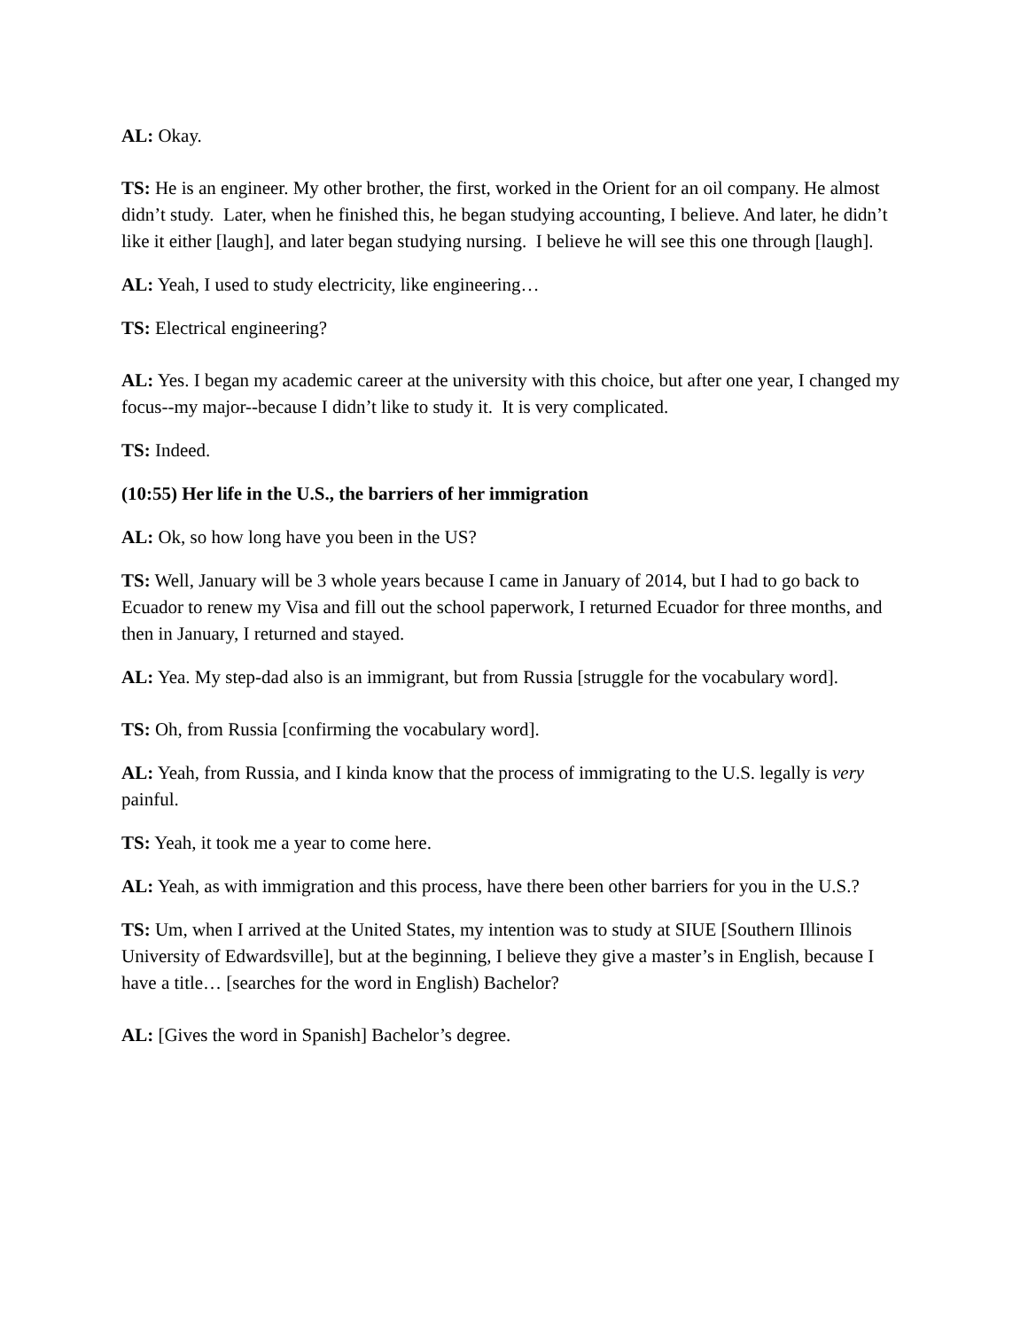AL: Okay.
TS: He is an engineer. My other brother, the first, worked in the Orient for an oil company. He almost didn’t study. Later, when he finished this, he began studying accounting, I believe. And later, he didn’t like it either [laugh], and later began studying nursing. I believe he will see this one through [laugh].
AL: Yeah, I used to study electricity, like engineering…
TS: Electrical engineering?
AL: Yes. I began my academic career at the university with this choice, but after one year, I changed my focus--my major--because I didn’t like to study it. It is very complicated.
TS: Indeed.
(10:55) Her life in the U.S., the barriers of her immigration
AL: Ok, so how long have you been in the US?
TS: Well, January will be 3 whole years because I came in January of 2014, but I had to go back to Ecuador to renew my Visa and fill out the school paperwork, I returned Ecuador for three months, and then in January, I returned and stayed.
AL: Yea. My step-dad also is an immigrant, but from Russia [struggle for the vocabulary word].
TS: Oh, from Russia [confirming the vocabulary word].
AL: Yeah, from Russia, and I kinda know that the process of immigrating to the U.S. legally is very painful.
TS: Yeah, it took me a year to come here.
AL: Yeah, as with immigration and this process, have there been other barriers for you in the U.S.?
TS: Um, when I arrived at the United States, my intention was to study at SIUE [Southern Illinois University of Edwardsville], but at the beginning, I believe they give a master’s in English, because I have a title… [searches for the word in English) Bachelor?
AL: [Gives the word in Spanish] Bachelor’s degree.